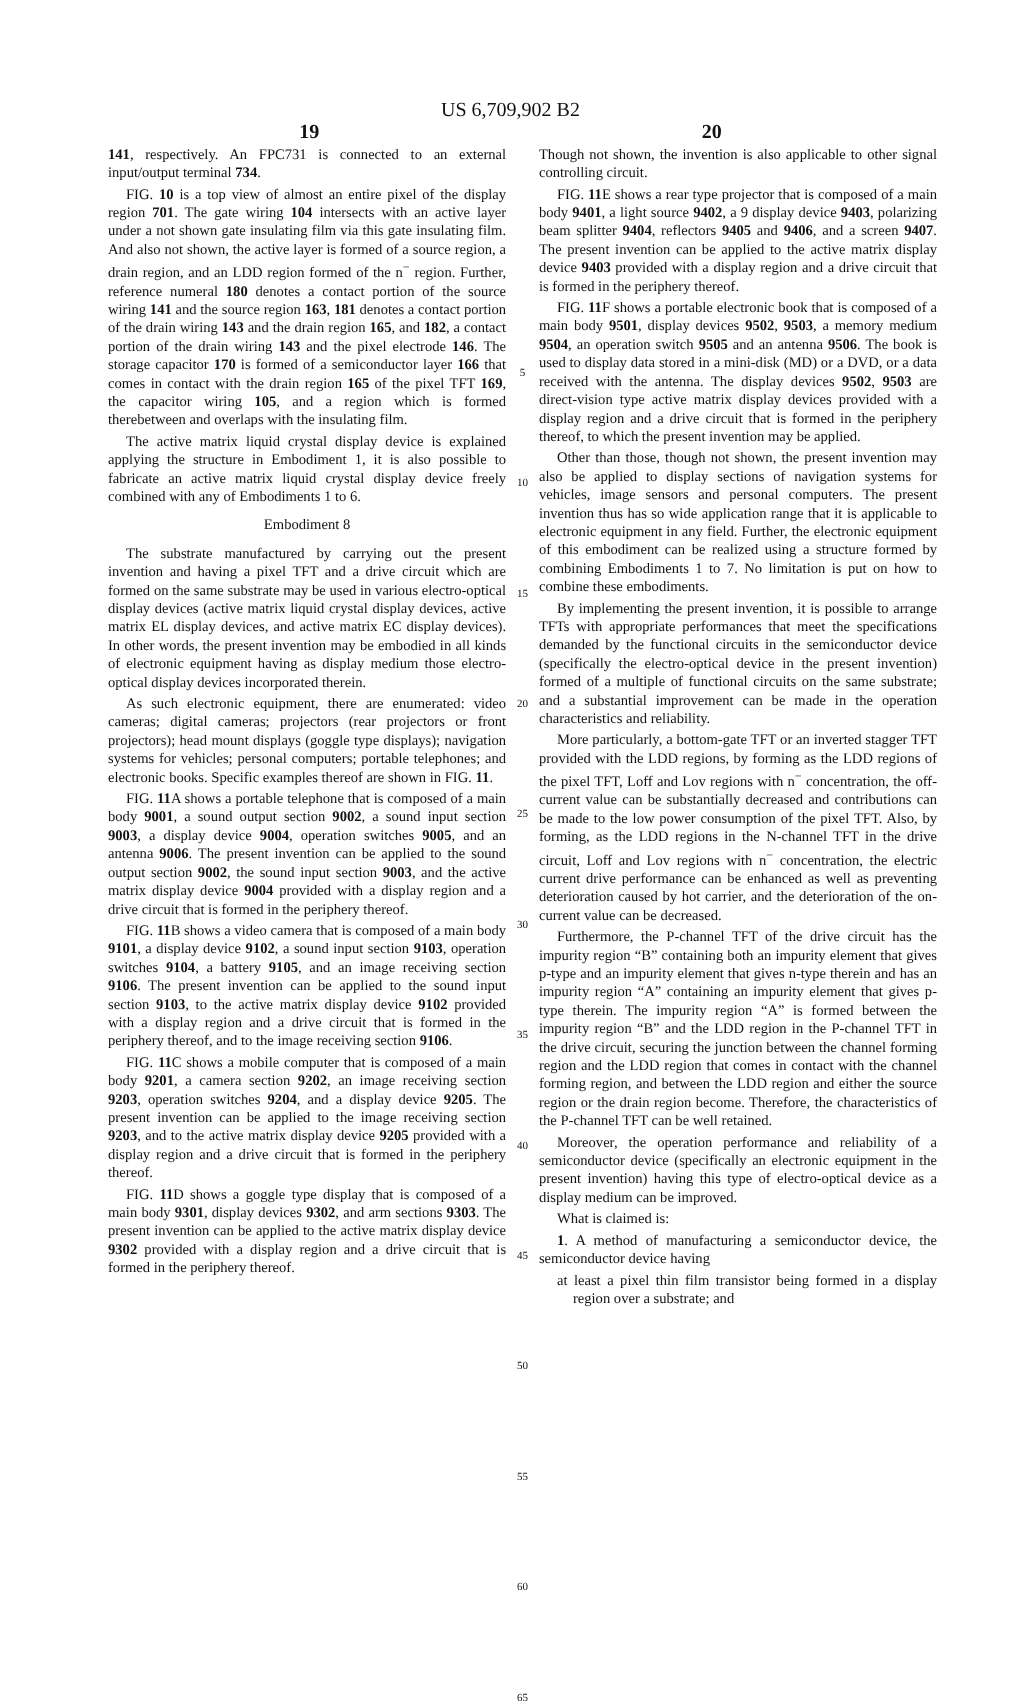US 6,709,902 B2
19 20
141, respectively. An FPC731 is connected to an external input/output terminal 734.
FIG. 10 is a top view of almost an entire pixel of the display region 701. The gate wiring 104 intersects with an active layer under a not shown gate insulating film via this gate insulating film. And also not shown, the active layer is formed of a source region, a drain region, and an LDD region formed of the n<sup>−</sup> region. Further, reference numeral 180 denotes a contact portion of the source wiring 141 and the source region 163, 181 denotes a contact portion of the drain wiring 143 and the drain region 165, and 182, a contact portion of the drain wiring 143 and the pixel electrode 146. The storage capacitor 170 is formed of a semiconductor layer 166 that comes in contact with the drain region 165 of the pixel TFT 169, the capacitor wiring 105, and a region which is formed therebetween and overlaps with the insulating film.
The active matrix liquid crystal display device is explained applying the structure in Embodiment 1, it is also possible to fabricate an active matrix liquid crystal display device freely combined with any of Embodiments 1 to 6.
Embodiment 8
The substrate manufactured by carrying out the present invention and having a pixel TFT and a drive circuit which are formed on the same substrate may be used in various electro-optical display devices (active matrix liquid crystal display devices, active matrix EL display devices, and active matrix EC display devices). In other words, the present invention may be embodied in all kinds of electronic equipment having as display medium those electro-optical display devices incorporated therein.
As such electronic equipment, there are enumerated: video cameras; digital cameras; projectors (rear projectors or front projectors); head mount displays (goggle type displays); navigation systems for vehicles; personal computers; portable telephones; and electronic books. Specific examples thereof are shown in FIG. 11.
FIG. 11 A shows a portable telephone that is composed of a main body 9001, a sound output section 9002, a sound input section 9003, a display device 9004, operation switches 9005, and an antenna 9006. The present invention can be applied to the sound output section 9002, the sound input section 9003, and the active matrix display device 9004 provided with a display region and a drive circuit that is formed in the periphery thereof.
FIG. 11 B shows a video camera that is composed of a main body 9101, a display device 9102, a sound input section 9103, operation switches 9104, a battery 9105, and an image receiving section 9106. The present invention can be applied to the sound input section 9103, to the active matrix display device 9102 provided with a display region and a drive circuit that is formed in the periphery thereof, and to the image receiving section 9106.
FIG. 11 C shows a mobile computer that is composed of a main body 9201, a camera section 9202, an image receiving section 9203, operation switches 9204, and a display device 9205. The present invention can be applied to the image receiving section 9203, and to the active matrix display device 9205 provided with a display region and a drive circuit that is formed in the periphery thereof.
FIG. 11 D shows a goggle type display that is composed of a main body 9301, display devices 9302, and arm sections 9303. The present invention can be applied to the active matrix display device 9302 provided with a display region and a drive circuit that is formed in the periphery thereof.
5
10
15
20
25
30
35
40
45
50
55
60
65
Though not shown, the invention is also applicable to other signal controlling circuit.
FIG. 11 E shows a rear type projector that is composed of a main body 9401, a light source 9402, a 9 display device 9403, polarizing beam splitter 9404, reflectors 9405 and 9406, and a screen 9407. The present invention can be applied to the active matrix display device 9403 provided with a display region and a drive circuit that is formed in the periphery thereof.
FIG. 11 F shows a portable electronic book that is composed of a main body 9501, display devices 9502, 9503, a memory medium 9504, an operation switch 9505 and an antenna 9506. The book is used to display data stored in a mini-disk (MD) or a DVD, or a data received with the antenna. The display devices 9502, 9503 are direct-vision type active matrix display devices provided with a display region and a drive circuit that is formed in the periphery thereof, to which the present invention may be applied.
Other than those, though not shown, the present invention may also be applied to display sections of navigation systems for vehicles, image sensors and personal computers. The present invention thus has so wide application range that it is applicable to electronic equipment in any field. Further, the electronic equipment of this embodiment can be realized using a structure formed by combining Embodiments 1 to 7. No limitation is put on how to combine these embodiments.
By implementing the present invention, it is possible to arrange TFTs with appropriate performances that meet the specifications demanded by the functional circuits in the semiconductor device (specifically the electro-optical device in the present invention) formed of a multiple of functional circuits on the same substrate; and a substantial improvement can be made in the operation characteristics and reliability.
More particularly, a bottom-gate TFT or an inverted stagger TFT provided with the LDD regions, by forming as the LDD regions of the pixel TFT, Loff and Lov regions with n<sup>−</sup> concentration, the off-current value can be substantially decreased and contributions can be made to the low power consumption of the pixel TFT. Also, by forming, as the LDD regions in the N-channel TFT in the drive circuit, Loff and Lov regions with n<sup>−</sup> concentration, the electric current drive performance can be enhanced as well as preventing deterioration caused by hot carrier, and the deterioration of the on-current value can be decreased.
Furthermore, the P-channel TFT of the drive circuit has the impurity region “B” containing both an impurity element that gives p-type and an impurity element that gives n-type therein and has an impurity region “A” containing an impurity element that gives p-type therein. The impurity region “A” is formed between the impurity region “B” and the LDD region in the P-channel TFT in the drive circuit, securing the junction between the channel forming region and the LDD region that comes in contact with the channel forming region, and between the LDD region and either the source region or the drain region become. Therefore, the characteristics of the P-channel TFT can be well retained.
Moreover, the operation performance and reliability of a semiconductor device (specifically an electronic equipment in the present invention) having this type of electro-optical device as a display medium can be improved.
What is claimed is:
1. A method of manufacturing a semiconductor device, the semiconductor device having
at least a pixel thin film transistor being formed in a display region over a substrate; and